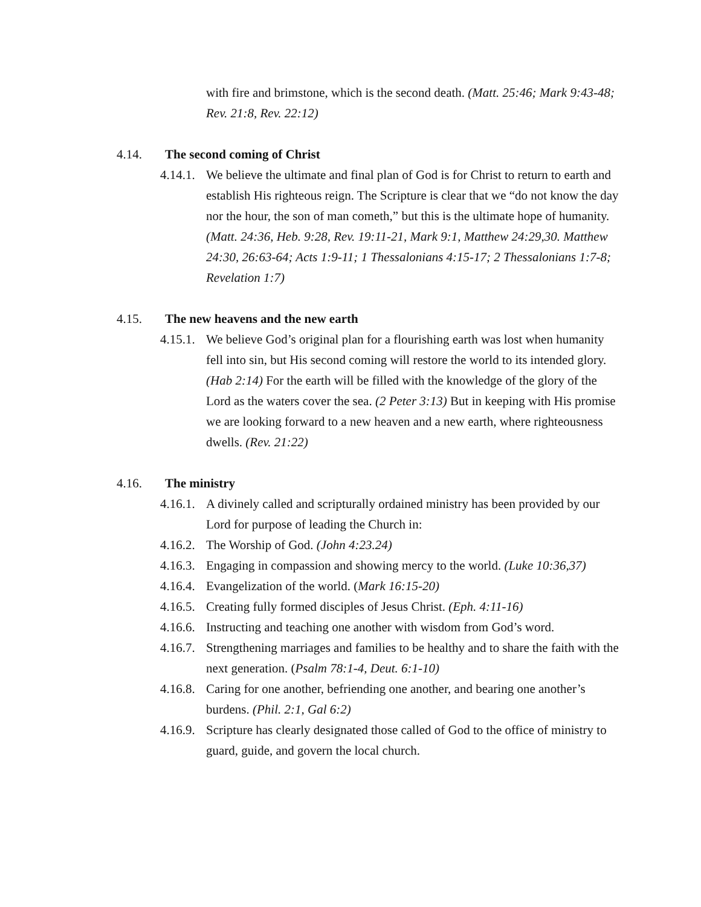with fire and brimstone, which is the second death. (Matt. 25:46; Mark 9:43-48; Rev. 21:8, Rev. 22:12)
4.14. The second coming of Christ
4.14.1. We believe the ultimate and final plan of God is for Christ to return to earth and establish His righteous reign. The Scripture is clear that we “do not know the day nor the hour, the son of man cometh,” but this is the ultimate hope of humanity. (Matt. 24:36, Heb. 9:28, Rev. 19:11-21, Mark 9:1, Matthew 24:29,30. Matthew 24:30, 26:63-64; Acts 1:9-11; 1 Thessalonians 4:15-17; 2 Thessalonians 1:7-8; Revelation 1:7)
4.15. The new heavens and the new earth
4.15.1. We believe God’s original plan for a flourishing earth was lost when humanity fell into sin, but His second coming will restore the world to its intended glory. (Hab 2:14) For the earth will be filled with the knowledge of the glory of the Lord as the waters cover the sea. (2 Peter 3:13) But in keeping with His promise we are looking forward to a new heaven and a new earth, where righteousness dwells. (Rev. 21:22)
4.16. The ministry
4.16.1. A divinely called and scripturally ordained ministry has been provided by our Lord for purpose of leading the Church in:
4.16.2. The Worship of God. (John 4:23.24)
4.16.3. Engaging in compassion and showing mercy to the world. (Luke 10:36,37)
4.16.4. Evangelization of the world. (Mark 16:15-20)
4.16.5. Creating fully formed disciples of Jesus Christ. (Eph. 4:11-16)
4.16.6. Instructing and teaching one another with wisdom from God’s word.
4.16.7. Strengthening marriages and families to be healthy and to share the faith with the next generation. (Psalm 78:1-4, Deut. 6:1-10)
4.16.8. Caring for one another, befriending one another, and bearing one another’s burdens. (Phil. 2:1, Gal 6:2)
4.16.9. Scripture has clearly designated those called of God to the office of ministry to guard, guide, and govern the local church.